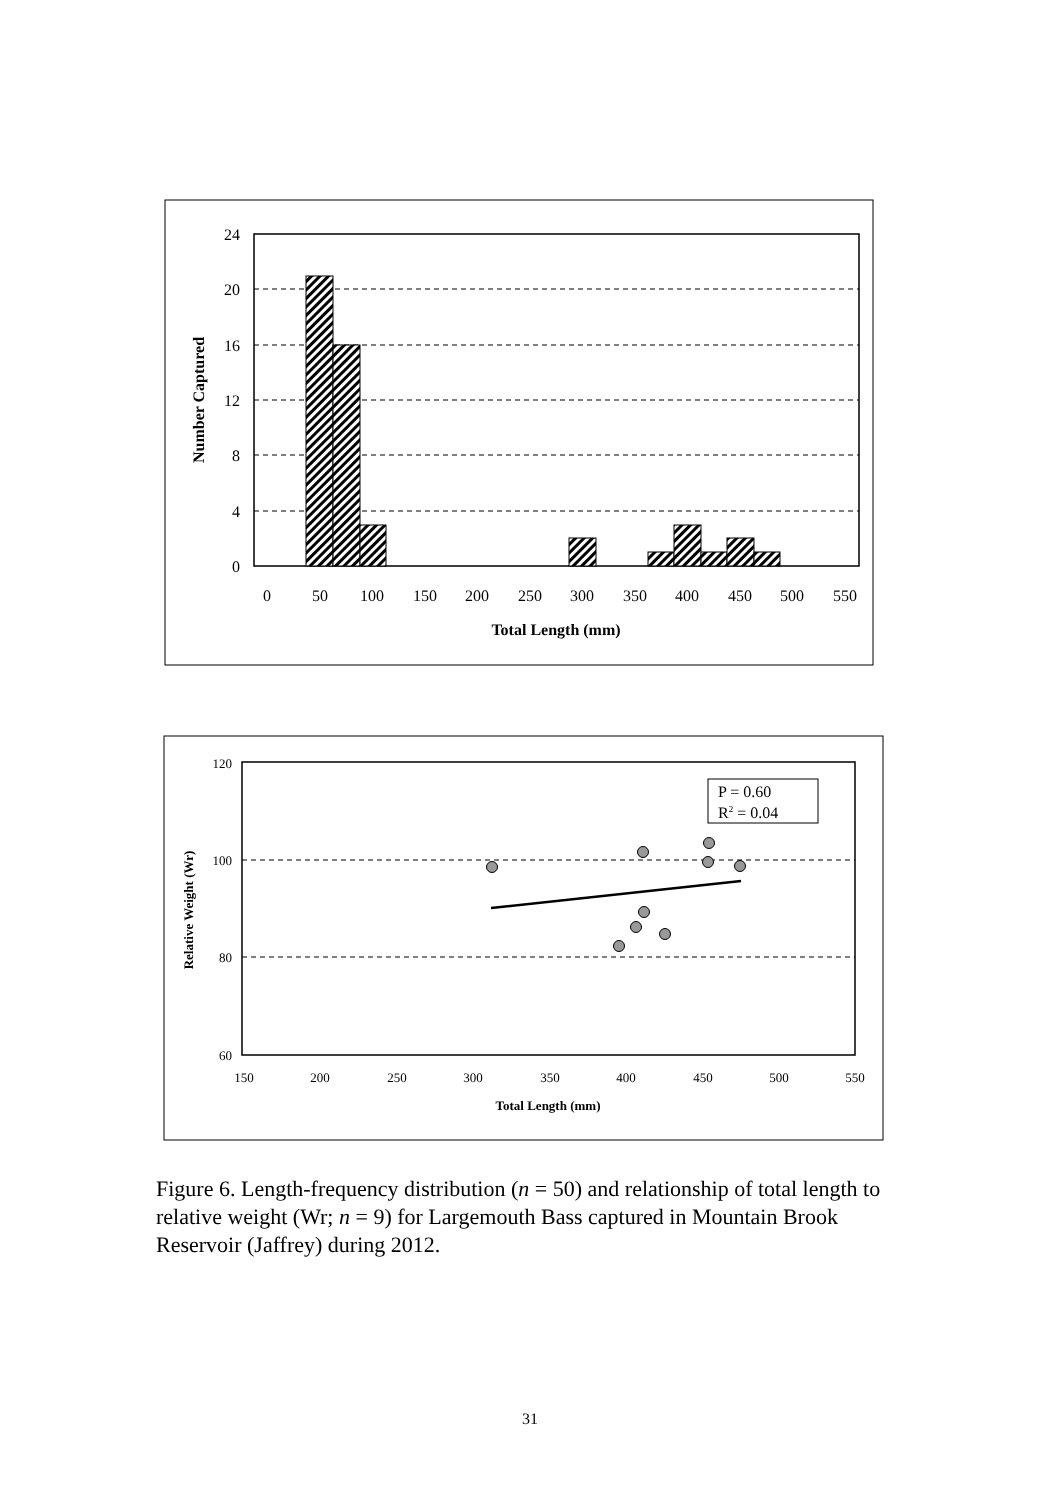24
20
16
12
8
4
0
0
50
100
150
200
250
300
350
400
450
500
550
Total Length (mm)
Number Captured
P = 0.60
R2 = 0.04
120
100
80
60
150
200
250
300
350
400
450
500
550
Total Length (mm)
Relative Weight (Wr)
Figure 6. Length-frequency distribution (n = 50) and relationship of total length to relative weight (Wr; n = 9) for Largemouth Bass captured in Mountain Brook Reservoir (Jaffrey) during 2012.
31